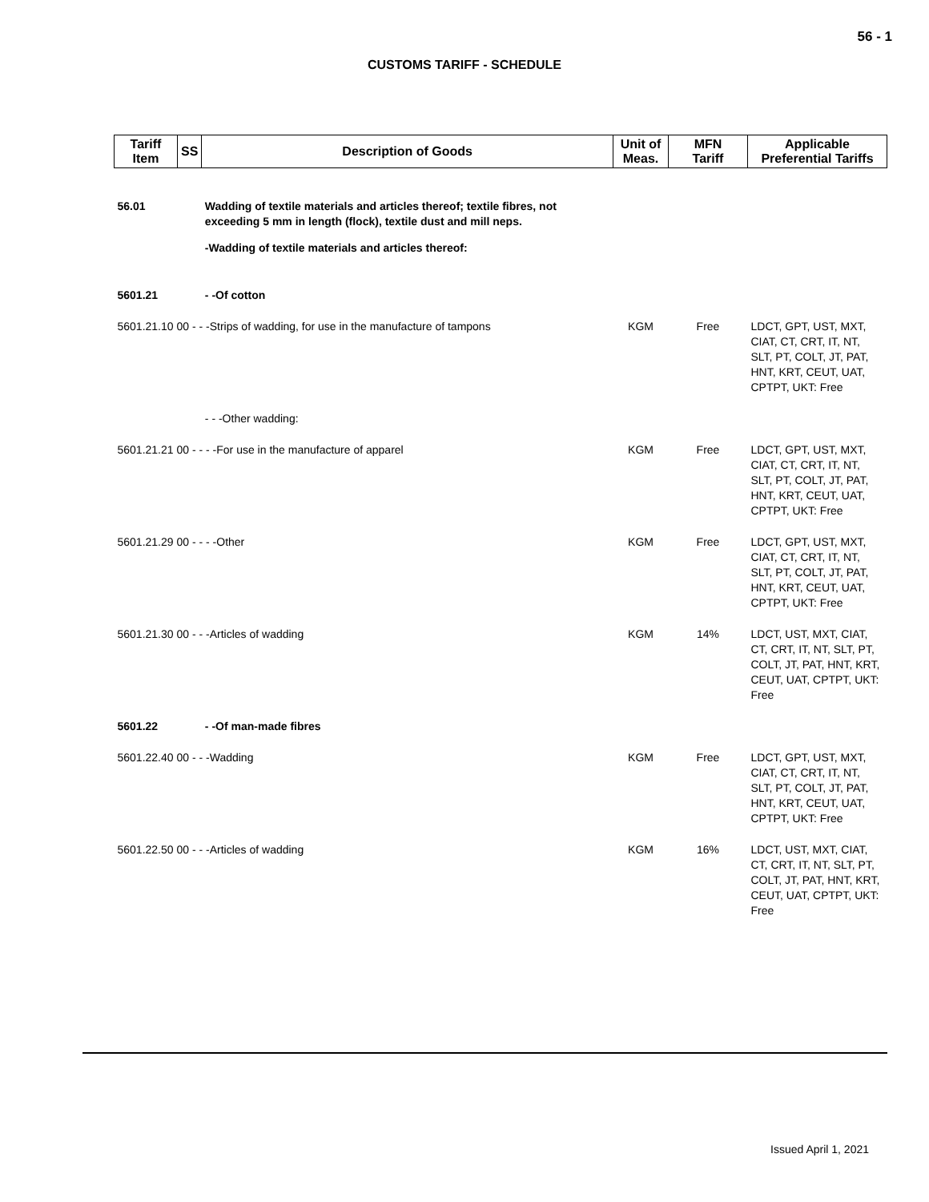56 - 1
CUSTOMS TARIFF - SCHEDULE
| Tariff Item | SS | Description of Goods | Unit of Meas. | MFN Tariff | Applicable Preferential Tariffs |
| --- | --- | --- | --- | --- | --- |
| 56.01 | | Wadding of textile materials and articles thereof; textile fibres, not exceeding 5 mm in length (flock), textile dust and mill neps. | | | |
| | | -Wadding of textile materials and articles thereof: | | | |
| 5601.21 | | - -Of cotton | | | |
| 5601.21.10 00 - - -Strips of wadding, for use in the manufacture of tampons | | | KGM | Free | LDCT, GPT, UST, MXT, CIAT, CT, CRT, IT, NT, SLT, PT, COLT, JT, PAT, HNT, KRT, CEUT, UAT, CPTPT, UKT: Free |
| | | - - -Other wadding: | | | |
| 5601.21.21 00 - - - -For use in the manufacture of apparel | | | KGM | Free | LDCT, GPT, UST, MXT, CIAT, CT, CRT, IT, NT, SLT, PT, COLT, JT, PAT, HNT, KRT, CEUT, UAT, CPTPT, UKT: Free |
| 5601.21.29 00 - - - -Other | | | KGM | Free | LDCT, GPT, UST, MXT, CIAT, CT, CRT, IT, NT, SLT, PT, COLT, JT, PAT, HNT, KRT, CEUT, UAT, CPTPT, UKT: Free |
| 5601.21.30 00 - - -Articles of wadding | | | KGM | 14% | LDCT, UST, MXT, CIAT, CT, CRT, IT, NT, SLT, PT, COLT, JT, PAT, HNT, KRT, CEUT, UAT, CPTPT, UKT: Free |
| 5601.22 | | - -Of man-made fibres | | | |
| 5601.22.40 00 - - -Wadding | | | KGM | Free | LDCT, GPT, UST, MXT, CIAT, CT, CRT, IT, NT, SLT, PT, COLT, JT, PAT, HNT, KRT, CEUT, UAT, CPTPT, UKT: Free |
| 5601.22.50 00 - - -Articles of wadding | | | KGM | 16% | LDCT, UST, MXT, CIAT, CT, CRT, IT, NT, SLT, PT, COLT, JT, PAT, HNT, KRT, CEUT, UAT, CPTPT, UKT: Free |
Issued April 1, 2021